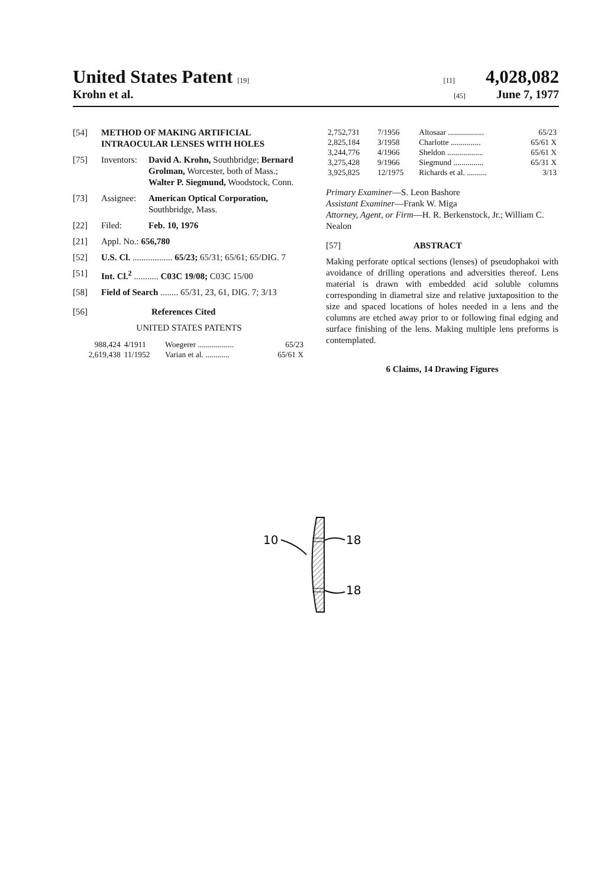United States Patent [19] [11] 4,028,082
Krohn et al. [45] June 7, 1977
[54] METHOD OF MAKING ARTIFICIAL INTRAOCULAR LENSES WITH HOLES
[75] Inventors: David A. Krohn, Southbridge; Bernard Grolman, Worcester, both of Mass.; Walter P. Siegmund, Woodstock, Conn.
[73] Assignee: American Optical Corporation, Southbridge, Mass.
[22] Filed: Feb. 10, 1976
[21] Appl. No.: 656,780
[52] U.S. Cl. .................. 65/23; 65/31; 65/61; 65/DIG. 7
[51] Int. Cl.<sup>2</sup> ........... C03C 19/08; C03C 15/00
[58] Field of Search ........ 65/31, 23, 61, DIG. 7; 3/13
[56] References Cited
UNITED STATES PATENTS
| 988,424 | 4/1911 | Woegerer .................. | 65/23 |
| 2,619,438 | 11/1952 | Varian et al. ............ | 65/61 X |
| 2,752,731 | 7/1956 | Altosaar .................. | 65/23 |
| 2,825,184 | 3/1958 | Charlotte ............... | 65/61 X |
| 3,244,776 | 4/1966 | Sheldon .................. | 65/61 X |
| 3,275,428 | 9/1966 | Siegmund ............... | 65/31 X |
| 3,925,825 | 12/1975 | Richards et al. .......... | 3/13 |
Primary Examiner—S. Leon Bashore
Assistant Examiner—Frank W. Miga
Attorney, Agent, or Firm—H. R. Berkenstock, Jr.; William C. Nealon
[57] ABSTRACT
Making perforate optical sections (lenses) of pseudophakoi with avoidance of drilling operations and adversities thereof. Lens material is drawn with embedded acid soluble columns corresponding in diametral size and relative juxtaposition to the size and spaced locations of holes needed in a lens and the columns are etched away prior to or following final edging and surface finishing of the lens. Making multiple lens preforms is contemplated.
6 Claims, 14 Drawing Figures
10
18
18